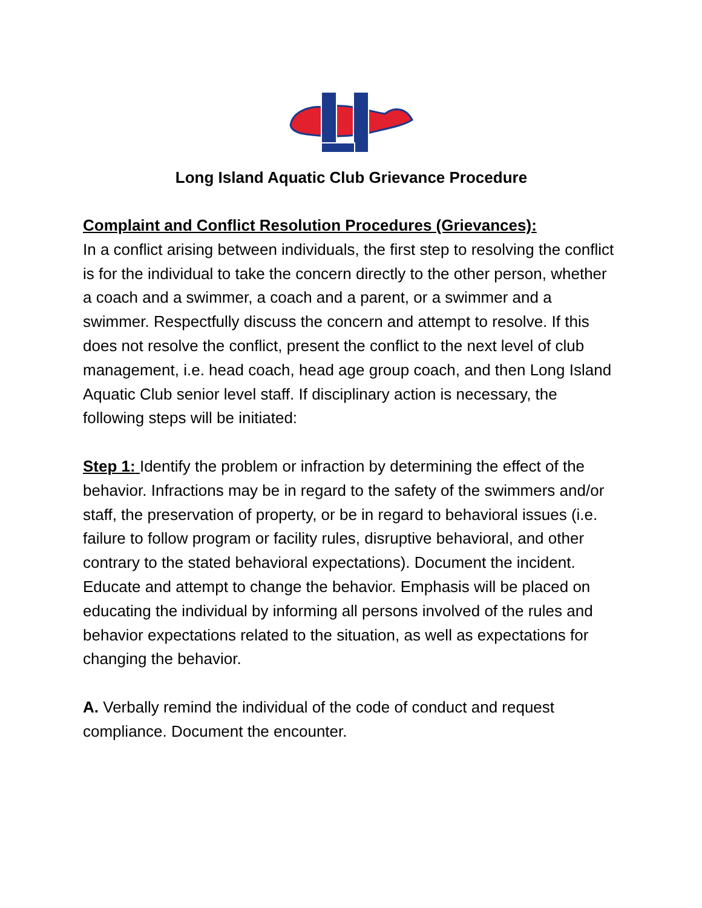Long Island Aquatic Club Grievance Procedure
Complaint and Conflict Resolution Procedures (Grievances):
In a conflict arising between individuals, the first step to resolving the conflict is for the individual to take the concern directly to the other person, whether a coach and a swimmer, a coach and a parent, or a swimmer and a swimmer. Respectfully discuss the concern and attempt to resolve. If this does not resolve the conflict, present the conflict to the next level of club management, i.e. head coach, head age group coach, and then Long Island Aquatic Club senior level staff. If disciplinary action is necessary, the following steps will be initiated:
Step 1: Identify the problem or infraction by determining the effect of the behavior. Infractions may be in regard to the safety of the swimmers and/or staff, the preservation of property, or be in regard to behavioral issues (i.e. failure to follow program or facility rules, disruptive behavioral, and other contrary to the stated behavioral expectations). Document the incident. Educate and attempt to change the behavior. Emphasis will be placed on educating the individual by informing all persons involved of the rules and behavior expectations related to the situation, as well as expectations for changing the behavior.
A. Verbally remind the individual of the code of conduct and request compliance. Document the encounter.